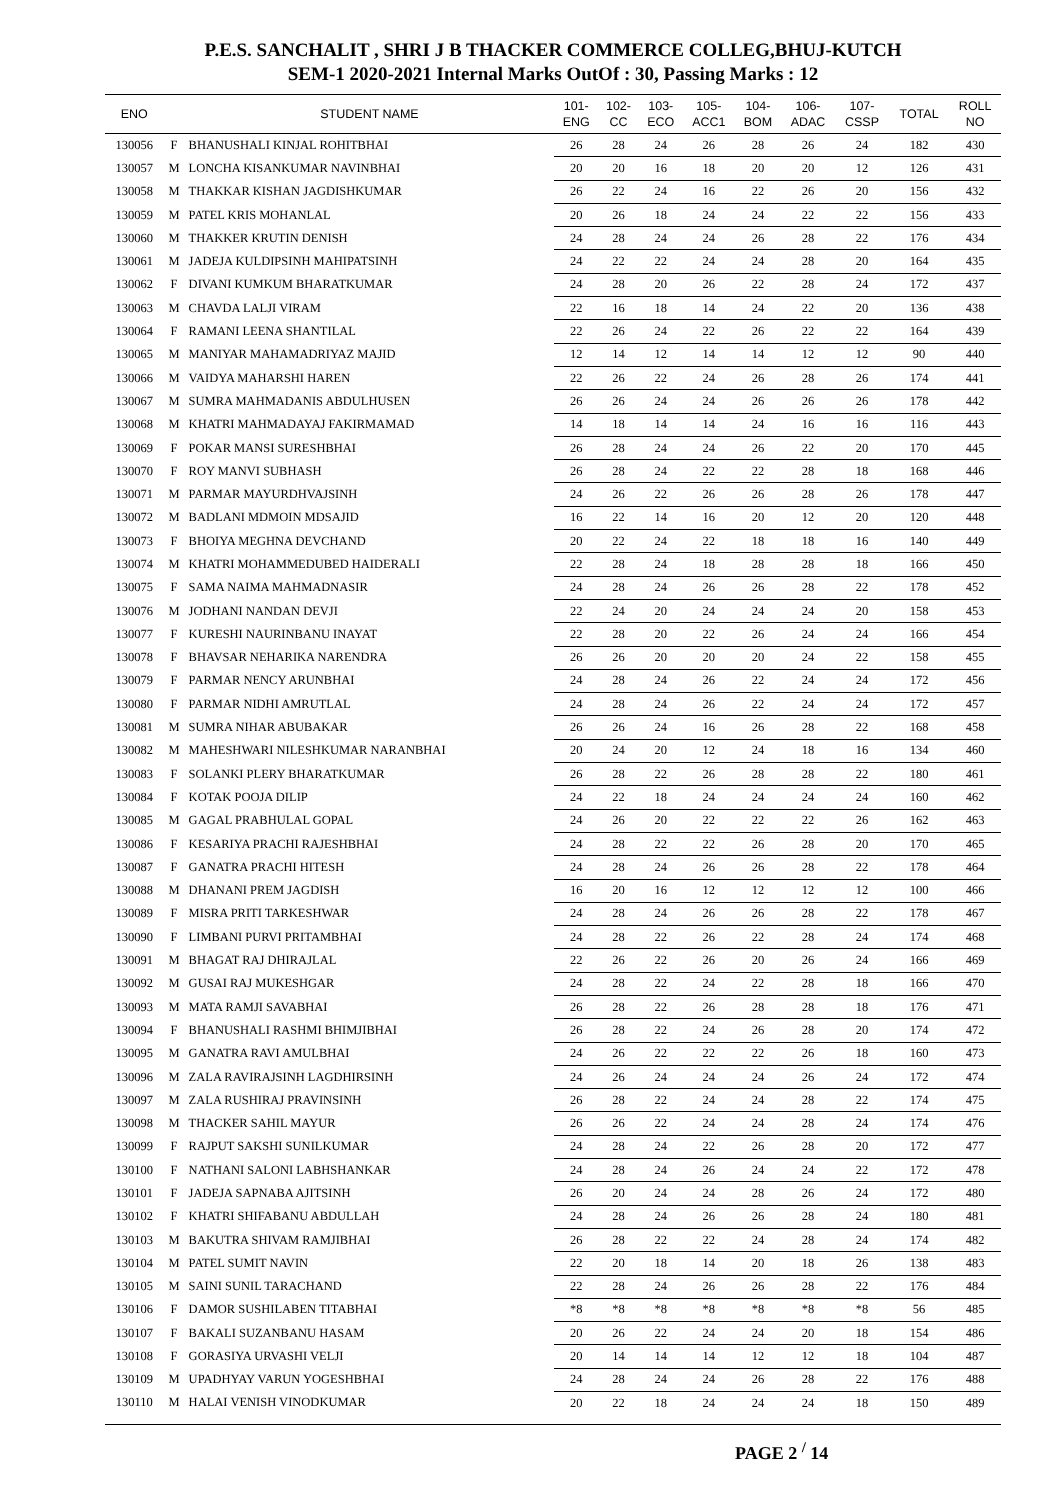P.E.S. SANCHALIT , SHRI J B THACKER COMMERCE COLLEG,BHUJ-KUTCH
SEM-1 2020-2021 Internal Marks OutOf : 30, Passing Marks : 12
| ENO | | STUDENT NAME | 101- ENG | 102- CC | 103- ECO | 105- ACC1 | 104- BOM | 106- ADAC | 107- CSSP | TOTAL | ROLL NO |
| --- | --- | --- | --- | --- | --- | --- | --- | --- | --- | --- | --- |
| 130056 | F | BHANUSHALI KINJAL ROHITBHAI | 26 | 28 | 24 | 26 | 28 | 26 | 24 | 182 | 430 |
| 130057 | M | LONCHA KISANKUMAR NAVINBHAI | 20 | 20 | 16 | 18 | 20 | 20 | 12 | 126 | 431 |
| 130058 | M | THAKKAR KISHAN JAGDISHKUMAR | 26 | 22 | 24 | 16 | 22 | 26 | 20 | 156 | 432 |
| 130059 | M | PATEL KRIS MOHANLAL | 20 | 26 | 18 | 24 | 24 | 22 | 22 | 156 | 433 |
| 130060 | M | THAKKER KRUTIN DENISH | 24 | 28 | 24 | 24 | 26 | 28 | 22 | 176 | 434 |
| 130061 | M | JADEJA KULDIPSINH MAHIPATSINH | 24 | 22 | 22 | 24 | 24 | 28 | 20 | 164 | 435 |
| 130062 | F | DIVANI KUMKUM BHARATKUMAR | 24 | 28 | 20 | 26 | 22 | 28 | 24 | 172 | 437 |
| 130063 | M | CHAVDA LALJI VIRAM | 22 | 16 | 18 | 14 | 24 | 22 | 20 | 136 | 438 |
| 130064 | F | RAMANI LEENA SHANTILAL | 22 | 26 | 24 | 22 | 26 | 22 | 22 | 164 | 439 |
| 130065 | M | MANIYAR MAHAMADRIYAZ MAJID | 12 | 14 | 12 | 14 | 14 | 12 | 12 | 90 | 440 |
| 130066 | M | VAIDYA MAHARSHI HAREN | 22 | 26 | 22 | 24 | 26 | 28 | 26 | 174 | 441 |
| 130067 | M | SUMRA MAHMADANIS ABDULHUSEN | 26 | 26 | 24 | 24 | 26 | 26 | 26 | 178 | 442 |
| 130068 | M | KHATRI MAHMADAYAJ FAKIRMAMAD | 14 | 18 | 14 | 14 | 24 | 16 | 16 | 116 | 443 |
| 130069 | F | POKAR MANSI SURESHBHAI | 26 | 28 | 24 | 24 | 26 | 22 | 20 | 170 | 445 |
| 130070 | F | ROY MANVI SUBHASH | 26 | 28 | 24 | 22 | 22 | 28 | 18 | 168 | 446 |
| 130071 | M | PARMAR MAYURDHVAJSINH | 24 | 26 | 22 | 26 | 26 | 28 | 26 | 178 | 447 |
| 130072 | M | BADLANI MDMOIN MDSAJID | 16 | 22 | 14 | 16 | 20 | 12 | 20 | 120 | 448 |
| 130073 | F | BHOIYA MEGHNA DEVCHAND | 20 | 22 | 24 | 22 | 18 | 18 | 16 | 140 | 449 |
| 130074 | M | KHATRI MOHAMMEDUBED HAIDERALI | 22 | 28 | 24 | 18 | 28 | 28 | 18 | 166 | 450 |
| 130075 | F | SAMA NAIMA MAHMADNASIR | 24 | 28 | 24 | 26 | 26 | 28 | 22 | 178 | 452 |
| 130076 | M | JODHANI NANDAN DEVJI | 22 | 24 | 20 | 24 | 24 | 24 | 20 | 158 | 453 |
| 130077 | F | KURESHI NAURINBANU INAYAT | 22 | 28 | 20 | 22 | 26 | 24 | 24 | 166 | 454 |
| 130078 | F | BHAVSAR NEHARIKA NARENDRA | 26 | 26 | 20 | 20 | 20 | 24 | 22 | 158 | 455 |
| 130079 | F | PARMAR NENCY ARUNBHAI | 24 | 28 | 24 | 26 | 22 | 24 | 24 | 172 | 456 |
| 130080 | F | PARMAR NIDHI AMRUTLAL | 24 | 28 | 24 | 26 | 22 | 24 | 24 | 172 | 457 |
| 130081 | M | SUMRA NIHAR ABUBAKAR | 26 | 26 | 24 | 16 | 26 | 28 | 22 | 168 | 458 |
| 130082 | M | MAHESHWARI NILESHKUMAR NARANBHAI | 20 | 24 | 20 | 12 | 24 | 18 | 16 | 134 | 460 |
| 130083 | F | SOLANKI PLERY BHARATKUMAR | 26 | 28 | 22 | 26 | 28 | 28 | 22 | 180 | 461 |
| 130084 | F | KOTAK POOJA DILIP | 24 | 22 | 18 | 24 | 24 | 24 | 24 | 160 | 462 |
| 130085 | M | GAGAL PRABHULAL GOPAL | 24 | 26 | 20 | 22 | 22 | 22 | 26 | 162 | 463 |
| 130086 | F | KESARIYA PRACHI RAJESHBHAI | 24 | 28 | 22 | 22 | 26 | 28 | 20 | 170 | 465 |
| 130087 | F | GANATRA PRACHI HITESH | 24 | 28 | 24 | 26 | 26 | 28 | 22 | 178 | 464 |
| 130088 | M | DHANANI PREM JAGDISH | 16 | 20 | 16 | 12 | 12 | 12 | 12 | 100 | 466 |
| 130089 | F | MISRA PRITI TARKESHWAR | 24 | 28 | 24 | 26 | 26 | 28 | 22 | 178 | 467 |
| 130090 | F | LIMBANI PURVI PRITAMBHAI | 24 | 28 | 22 | 26 | 22 | 28 | 24 | 174 | 468 |
| 130091 | M | BHAGAT RAJ DHIRAJLAL | 22 | 26 | 22 | 26 | 20 | 26 | 24 | 166 | 469 |
| 130092 | M | GUSAI RAJ MUKESHGAR | 24 | 28 | 22 | 24 | 22 | 28 | 18 | 166 | 470 |
| 130093 | M | MATA RAMJI SAVABHAI | 26 | 28 | 22 | 26 | 28 | 28 | 18 | 176 | 471 |
| 130094 | F | BHANUSHALI RASHMI BHIMJIBHAI | 26 | 28 | 22 | 24 | 26 | 28 | 20 | 174 | 472 |
| 130095 | M | GANATRA RAVI AMULBHAI | 24 | 26 | 22 | 22 | 22 | 26 | 18 | 160 | 473 |
| 130096 | M | ZALA RAVIRAJSINH LAGDHIRSINH | 24 | 26 | 24 | 24 | 24 | 26 | 24 | 172 | 474 |
| 130097 | M | ZALA RUSHIRAJ PRAVINSINH | 26 | 28 | 22 | 24 | 24 | 28 | 22 | 174 | 475 |
| 130098 | M | THACKER SAHIL MAYUR | 26 | 26 | 22 | 24 | 24 | 28 | 24 | 174 | 476 |
| 130099 | F | RAJPUT SAKSHI SUNILKUMAR | 24 | 28 | 24 | 22 | 26 | 28 | 20 | 172 | 477 |
| 130100 | F | NATHANI SALONI LABHSHANKAR | 24 | 28 | 24 | 26 | 24 | 24 | 22 | 172 | 478 |
| 130101 | F | JADEJA SAPNABA AJITSINH | 26 | 20 | 24 | 24 | 28 | 26 | 24 | 172 | 480 |
| 130102 | F | KHATRI SHIFABANU ABDULLAH | 24 | 28 | 24 | 26 | 26 | 28 | 24 | 180 | 481 |
| 130103 | M | BAKUTRA SHIVAM RAMJIBHAI | 26 | 28 | 22 | 22 | 24 | 28 | 24 | 174 | 482 |
| 130104 | M | PATEL SUMIT NAVIN | 22 | 20 | 18 | 14 | 20 | 18 | 26 | 138 | 483 |
| 130105 | M | SAINI SUNIL TARACHAND | 22 | 28 | 24 | 26 | 26 | 28 | 22 | 176 | 484 |
| 130106 | F | DAMOR SUSHILABEN TITABHAI | *8 | *8 | *8 | *8 | *8 | *8 | *8 | 56 | 485 |
| 130107 | F | BAKALI SUZANBANU HASAM | 20 | 26 | 22 | 24 | 24 | 20 | 18 | 154 | 486 |
| 130108 | F | GORASIYA URVASHI VELJI | 20 | 14 | 14 | 14 | 12 | 12 | 18 | 104 | 487 |
| 130109 | M | UPADHYAY VARUN YOGESHBHAI | 24 | 28 | 24 | 24 | 26 | 28 | 22 | 176 | 488 |
| 130110 | M | HALAI VENISH VINODKUMAR | 20 | 22 | 18 | 24 | 24 | 24 | 18 | 150 | 489 |
PAGE 2 <sup>/</sup> 14